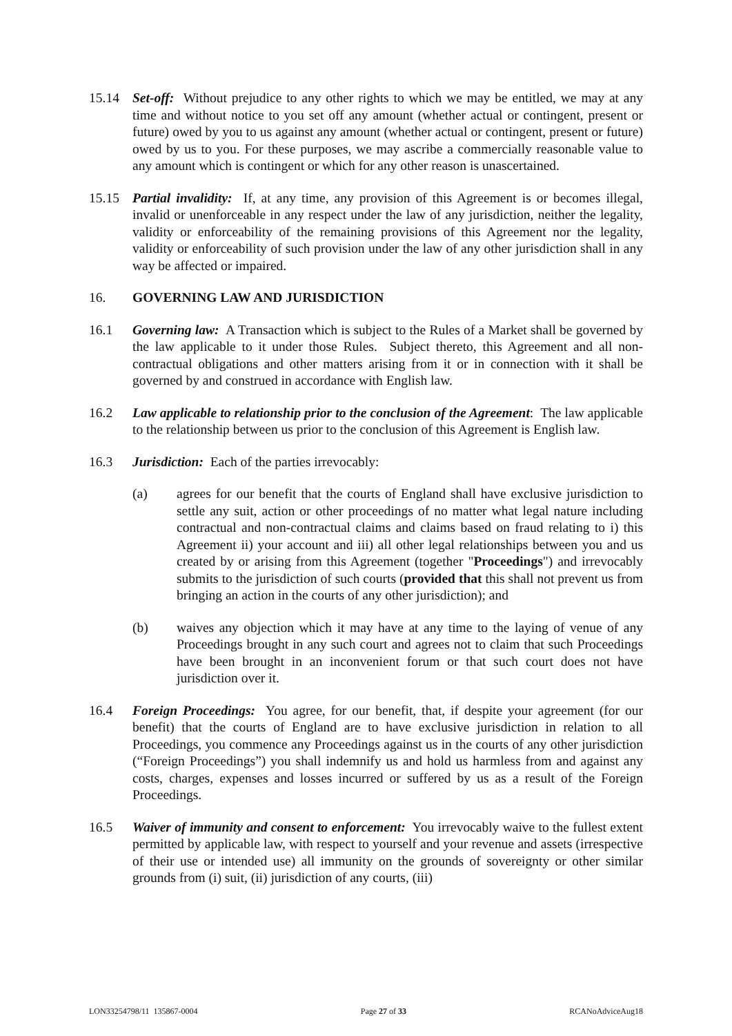15.14 Set-off: Without prejudice to any other rights to which we may be entitled, we may at any time and without notice to you set off any amount (whether actual or contingent, present or future) owed by you to us against any amount (whether actual or contingent, present or future) owed by us to you. For these purposes, we may ascribe a commercially reasonable value to any amount which is contingent or which for any other reason is unascertained.
15.15 Partial invalidity: If, at any time, any provision of this Agreement is or becomes illegal, invalid or unenforceable in any respect under the law of any jurisdiction, neither the legality, validity or enforceability of the remaining provisions of this Agreement nor the legality, validity or enforceability of such provision under the law of any other jurisdiction shall in any way be affected or impaired.
16. GOVERNING LAW AND JURISDICTION
16.1 Governing law: A Transaction which is subject to the Rules of a Market shall be governed by the law applicable to it under those Rules. Subject thereto, this Agreement and all non-contractual obligations and other matters arising from it or in connection with it shall be governed by and construed in accordance with English law.
16.2 Law applicable to relationship prior to the conclusion of the Agreement: The law applicable to the relationship between us prior to the conclusion of this Agreement is English law.
16.3 Jurisdiction: Each of the parties irrevocably:
(a) agrees for our benefit that the courts of England shall have exclusive jurisdiction to settle any suit, action or other proceedings of no matter what legal nature including contractual and non-contractual claims and claims based on fraud relating to i) this Agreement ii) your account and iii) all other legal relationships between you and us created by or arising from this Agreement (together "Proceedings") and irrevocably submits to the jurisdiction of such courts (provided that this shall not prevent us from bringing an action in the courts of any other jurisdiction); and
(b) waives any objection which it may have at any time to the laying of venue of any Proceedings brought in any such court and agrees not to claim that such Proceedings have been brought in an inconvenient forum or that such court does not have jurisdiction over it.
16.4 Foreign Proceedings: You agree, for our benefit, that, if despite your agreement (for our benefit) that the courts of England are to have exclusive jurisdiction in relation to all Proceedings, you commence any Proceedings against us in the courts of any other jurisdiction (“Foreign Proceedings”) you shall indemnify us and hold us harmless from and against any costs, charges, expenses and losses incurred or suffered by us as a result of the Foreign Proceedings.
16.5 Waiver of immunity and consent to enforcement: You irrevocably waive to the fullest extent permitted by applicable law, with respect to yourself and your revenue and assets (irrespective of their use or intended use) all immunity on the grounds of sovereignty or other similar grounds from (i) suit, (ii) jurisdiction of any courts, (iii)
LON33254798/11 135867-0004 Page 27 of 33 RCANoAdviceAug18